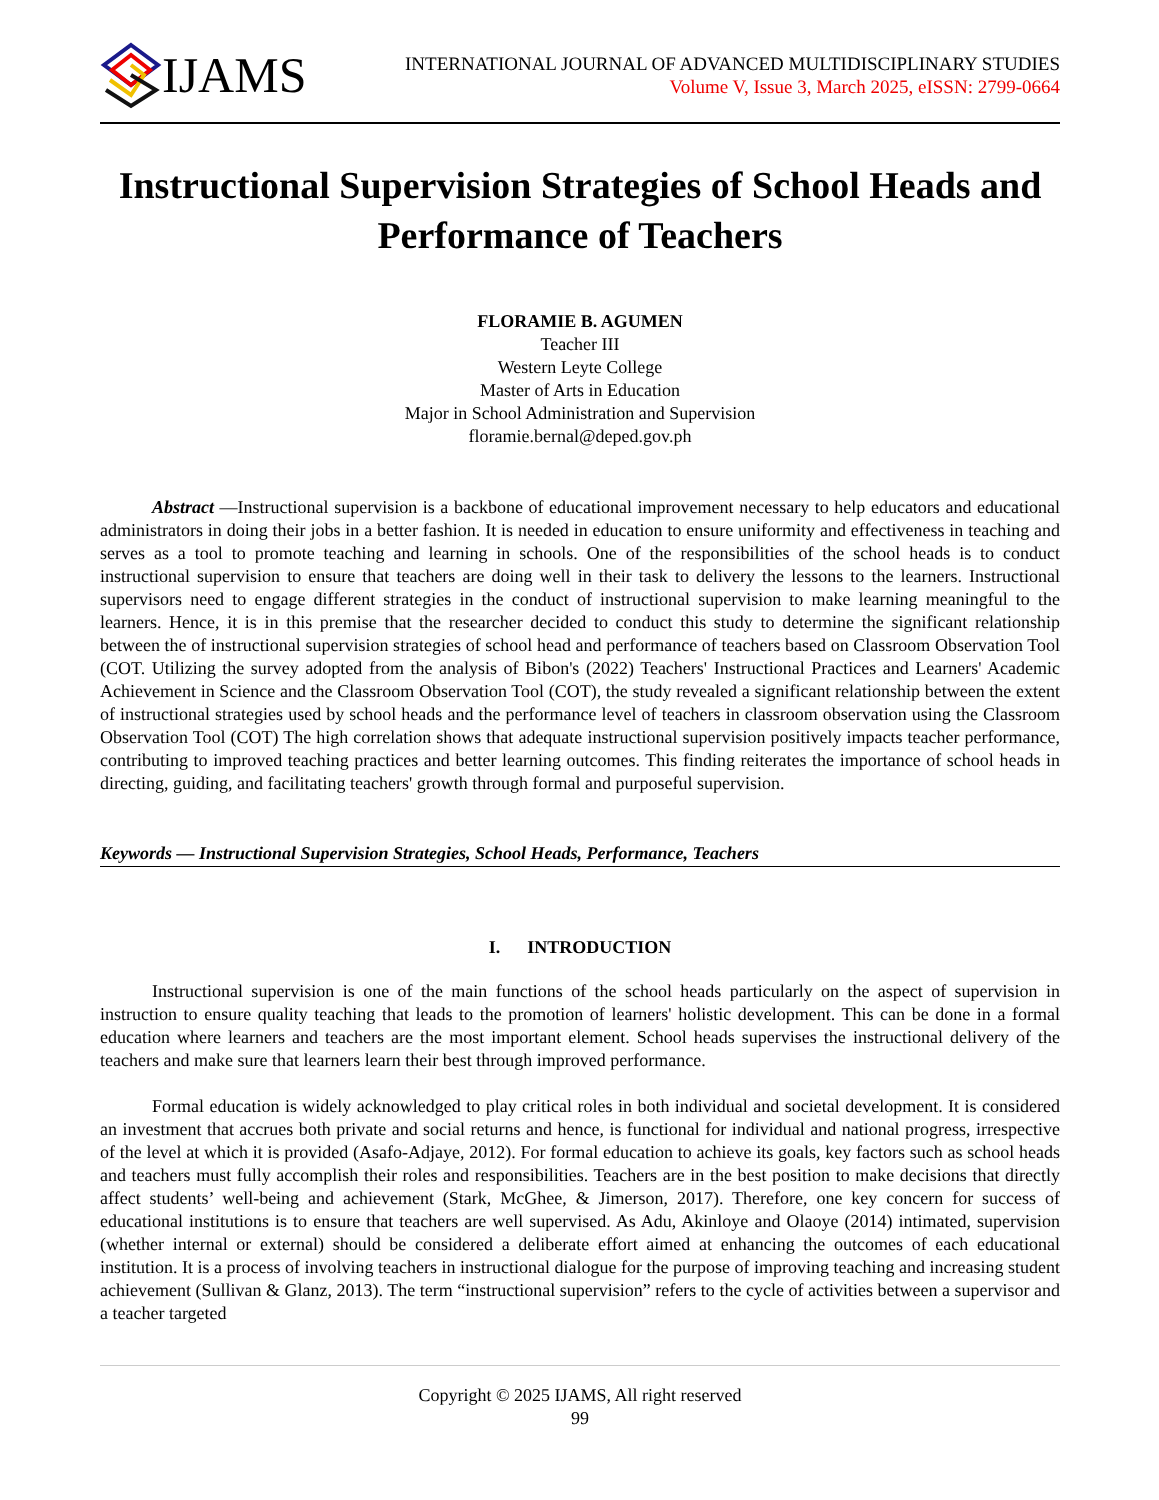IJAMS
INTERNATIONAL JOURNAL OF ADVANCED MULTIDISCIPLINARY STUDIES
Volume V, Issue 3, March 2025, eISSN: 2799-0664
Instructional Supervision Strategies of School Heads and Performance of Teachers
FLORAMIE B. AGUMEN
Teacher III
Western Leyte College
Master of Arts in Education
Major in School Administration and Supervision
floramie.bernal@deped.gov.ph
Abstract —Instructional supervision is a backbone of educational improvement necessary to help educators and educational administrators in doing their jobs in a better fashion. It is needed in education to ensure uniformity and effectiveness in teaching and serves as a tool to promote teaching and learning in schools. One of the responsibilities of the school heads is to conduct instructional supervision to ensure that teachers are doing well in their task to delivery the lessons to the learners. Instructional supervisors need to engage different strategies in the conduct of instructional supervision to make learning meaningful to the learners. Hence, it is in this premise that the researcher decided to conduct this study to determine the significant relationship between the of instructional supervision strategies of school head and performance of teachers based on Classroom Observation Tool (COT. Utilizing the survey adopted from the analysis of Bibon's (2022) Teachers' Instructional Practices and Learners' Academic Achievement in Science and the Classroom Observation Tool (COT), the study revealed a significant relationship between the extent of instructional strategies used by school heads and the performance level of teachers in classroom observation using the Classroom Observation Tool (COT) The high correlation shows that adequate instructional supervision positively impacts teacher performance, contributing to improved teaching practices and better learning outcomes. This finding reiterates the importance of school heads in directing, guiding, and facilitating teachers' growth through formal and purposeful supervision.
Keywords — Instructional Supervision Strategies, School Heads, Performance, Teachers
I. INTRODUCTION
Instructional supervision is one of the main functions of the school heads particularly on the aspect of supervision in instruction to ensure quality teaching that leads to the promotion of learners' holistic development. This can be done in a formal education where learners and teachers are the most important element. School heads supervises the instructional delivery of the teachers and make sure that learners learn their best through improved performance.
Formal education is widely acknowledged to play critical roles in both individual and societal development. It is considered an investment that accrues both private and social returns and hence, is functional for individual and national progress, irrespective of the level at which it is provided (Asafo-Adjaye, 2012). For formal education to achieve its goals, key factors such as school heads and teachers must fully accomplish their roles and responsibilities. Teachers are in the best position to make decisions that directly affect students’ well-being and achievement (Stark, McGhee, & Jimerson, 2017). Therefore, one key concern for success of educational institutions is to ensure that teachers are well supervised. As Adu, Akinloye and Olaoye (2014) intimated, supervision (whether internal or external) should be considered a deliberate effort aimed at enhancing the outcomes of each educational institution. It is a process of involving teachers in instructional dialogue for the purpose of improving teaching and increasing student achievement (Sullivan & Glanz, 2013). The term “instructional supervision” refers to the cycle of activities between a supervisor and a teacher targeted
Copyright © 2025 IJAMS, All right reserved
99